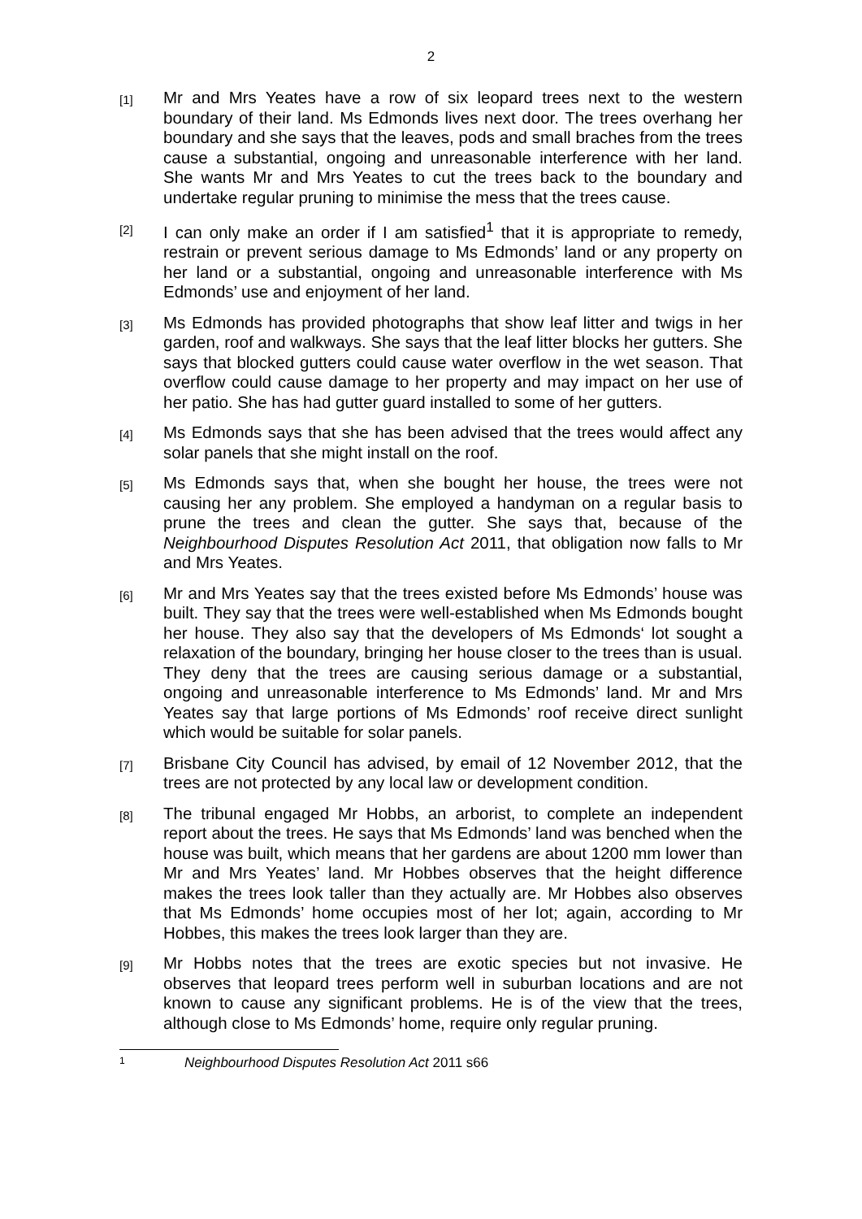2
[1]
Mr and Mrs Yeates have a row of six leopard trees next to the western boundary of their land. Ms Edmonds lives next door. The trees overhang her boundary and she says that the leaves, pods and small braches from the trees cause a substantial, ongoing and unreasonable interference with her land. She wants Mr and Mrs Yeates to cut the trees back to the boundary and undertake regular pruning to minimise the mess that the trees cause.
[2]
I can only make an order if I am satisfied<sup>1</sup> that it is appropriate to remedy, restrain or prevent serious damage to Ms Edmonds’ land or any property on her land or a substantial, ongoing and unreasonable interference with Ms Edmonds’ use and enjoyment of her land.
[3]
Ms Edmonds has provided photographs that show leaf litter and twigs in her garden, roof and walkways. She says that the leaf litter blocks her gutters. She says that blocked gutters could cause water overflow in the wet season. That overflow could cause damage to her property and may impact on her use of her patio. She has had gutter guard installed to some of her gutters.
[4]
Ms Edmonds says that she has been advised that the trees would affect any solar panels that she might install on the roof.
[5]
Ms Edmonds says that, when she bought her house, the trees were not causing her any problem. She employed a handyman on a regular basis to prune the trees and clean the gutter. She says that, because of the Neighbourhood Disputes Resolution Act 2011, that obligation now falls to Mr and Mrs Yeates.
[6]
Mr and Mrs Yeates say that the trees existed before Ms Edmonds’ house was built. They say that the trees were well-established when Ms Edmonds bought her house. They also say that the developers of Ms Edmonds‘ lot sought a relaxation of the boundary, bringing her house closer to the trees than is usual. They deny that the trees are causing serious damage or a substantial, ongoing and unreasonable interference to Ms Edmonds’ land. Mr and Mrs Yeates say that large portions of Ms Edmonds’ roof receive direct sunlight which would be suitable for solar panels.
[7]
Brisbane City Council has advised, by email of 12 November 2012, that the trees are not protected by any local law or development condition.
[8]
The tribunal engaged Mr Hobbs, an arborist, to complete an independent report about the trees. He says that Ms Edmonds’ land was benched when the house was built, which means that her gardens are about 1200 mm lower than Mr and Mrs Yeates’ land. Mr Hobbes observes that the height difference makes the trees look taller than they actually are. Mr Hobbes also observes that Ms Edmonds’ home occupies most of her lot; again, according to Mr Hobbes, this makes the trees look larger than they are.
[9]
Mr Hobbs notes that the trees are exotic species but not invasive. He observes that leopard trees perform well in suburban locations and are not known to cause any significant problems. He is of the view that the trees, although close to Ms Edmonds’ home, require only regular pruning.
1 Neighbourhood Disputes Resolution Act 2011 s66